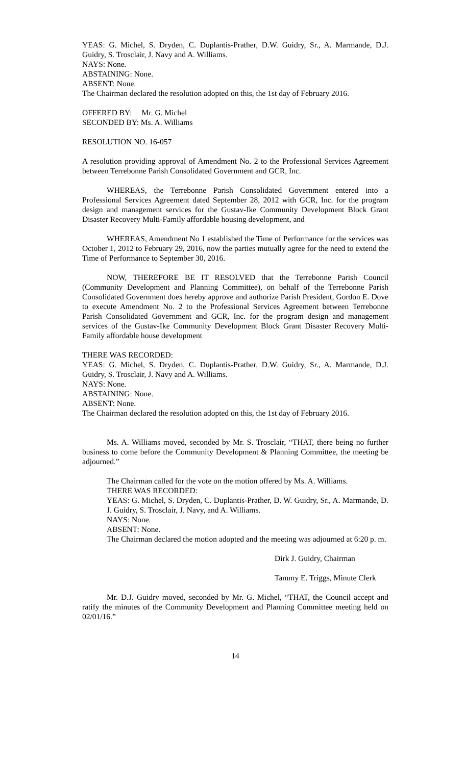YEAS: G. Michel, S. Dryden, C. Duplantis-Prather, D.W. Guidry, Sr., A. Marmande, D.J. Guidry, S. Trosclair, J. Navy and A. Williams.
NAYS: None.
ABSTAINING: None.
ABSENT: None.
The Chairman declared the resolution adopted on this, the 1st day of February 2016.
OFFERED BY: Mr. G. Michel
SECONDED BY: Ms. A. Williams
RESOLUTION NO. 16-057
A resolution providing approval of Amendment No. 2 to the Professional Services Agreement between Terrebonne Parish Consolidated Government and GCR, Inc.
WHEREAS, the Terrebonne Parish Consolidated Government entered into a Professional Services Agreement dated September 28, 2012 with GCR, Inc. for the program design and management services for the Gustav-Ike Community Development Block Grant Disaster Recovery Multi-Family affordable housing development, and
WHEREAS, Amendment No 1 established the Time of Performance for the services was October 1, 2012 to February 29, 2016, now the parties mutually agree for the need to extend the Time of Performance to September 30, 2016.
NOW, THEREFORE BE IT RESOLVED that the Terrebonne Parish Council (Community Development and Planning Committee), on behalf of the Terrebonne Parish Consolidated Government does hereby approve and authorize Parish President, Gordon E. Dove to execute Amendment No. 2 to the Professional Services Agreement between Terrebonne Parish Consolidated Government and GCR, Inc. for the program design and management services of the Gustav-Ike Community Development Block Grant Disaster Recovery Multi-Family affordable house development
THERE WAS RECORDED:
YEAS: G. Michel, S. Dryden, C. Duplantis-Prather, D.W. Guidry, Sr., A. Marmande, D.J. Guidry, S. Trosclair, J. Navy and A. Williams.
NAYS: None.
ABSTAINING: None.
ABSENT: None.
The Chairman declared the resolution adopted on this, the 1st day of February 2016.
Ms. A. Williams moved, seconded by Mr. S. Trosclair, “THAT, there being no further business to come before the Community Development & Planning Committee, the meeting be adjourned.”
The Chairman called for the vote on the motion offered by Ms. A. Williams.
THERE WAS RECORDED:
YEAS: G. Michel, S. Dryden, C. Duplantis-Prather, D. W. Guidry, Sr., A. Marmande, D. J. Guidry, S. Trosclair, J. Navy, and A. Williams.
NAYS: None.
ABSENT: None.
The Chairman declared the motion adopted and the meeting was adjourned at 6:20 p. m.
Dirk J. Guidry, Chairman
Tammy E. Triggs, Minute Clerk
Mr. D.J. Guidry moved, seconded by Mr. G. Michel, “THAT, the Council accept and ratify the minutes of the Community Development and Planning Committee meeting held on 02/01/16.”
14